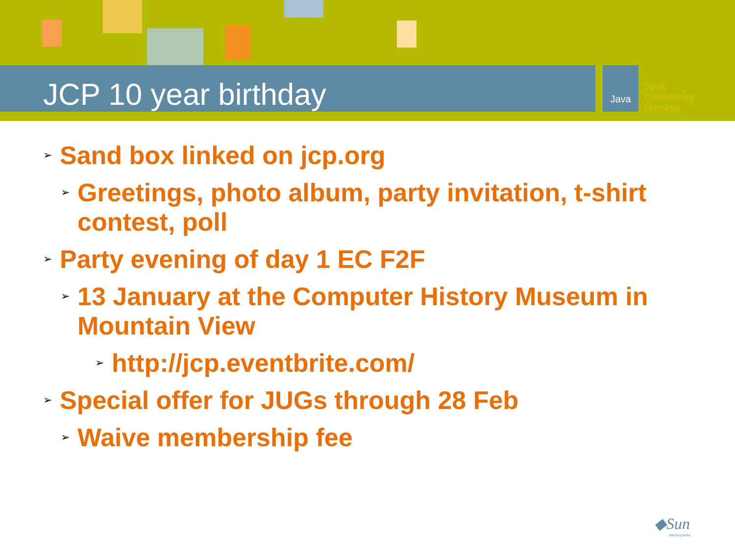Java
Java
Community
Process
JCP 10 year birthday
➢ Sand box linked on jcp.org
➢ Greetings, photo album, party invitation, t-shirt contest, poll
➢ Party evening of day 1 EC F2F
➢ 13 January at the Computer History Museum in Mountain View
➢ http://jcp.eventbrite.com/
➢ Special offer for JUGs through 28 Feb
➢ Waive membership fee
◆Sun
microsystems